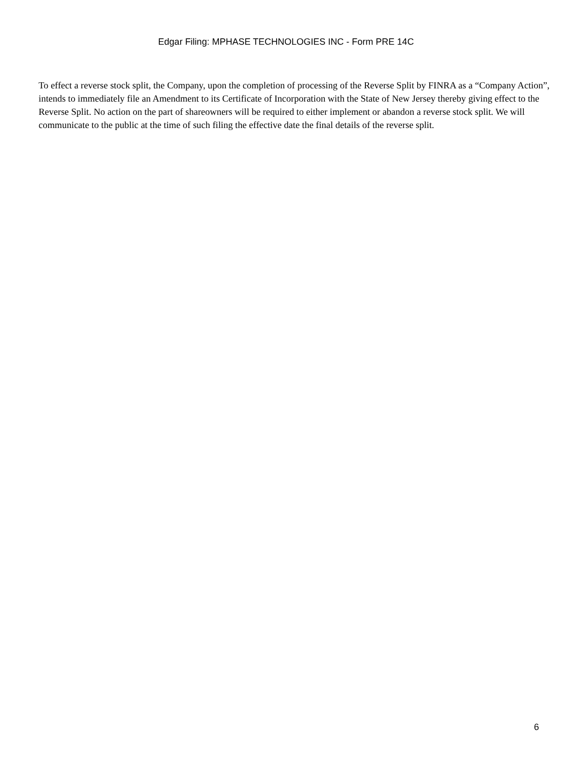Edgar Filing: MPHASE TECHNOLOGIES INC - Form PRE 14C
To effect a reverse stock split, the Company, upon the completion of processing of the Reverse Split by FINRA as a “Company Action”, intends to immediately file an Amendment to its Certificate of Incorporation with the State of New Jersey thereby giving effect to the Reverse Split. No action on the part of shareowners will be required to either implement or abandon a reverse stock split. We will communicate to the public at the time of such filing the effective date the final details of the reverse split.
6